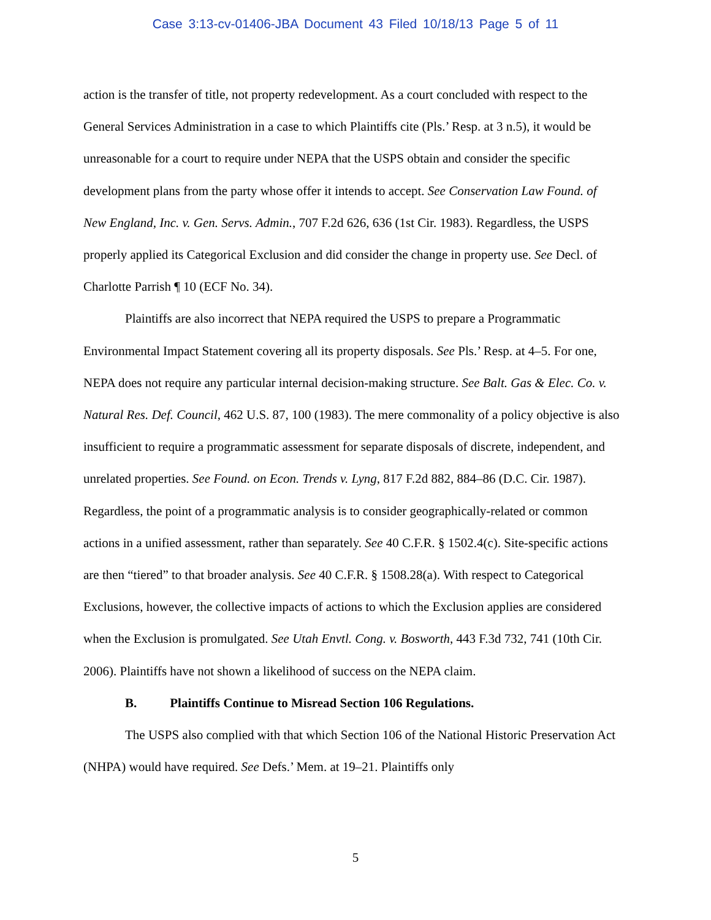Case 3:13-cv-01406-JBA Document 43 Filed 10/18/13 Page 5 of 11
action is the transfer of title, not property redevelopment. As a court concluded with respect to the General Services Administration in a case to which Plaintiffs cite (Pls.’ Resp. at 3 n.5), it would be unreasonable for a court to require under NEPA that the USPS obtain and consider the specific development plans from the party whose offer it intends to accept. See Conservation Law Found. of New England, Inc. v. Gen. Servs. Admin., 707 F.2d 626, 636 (1st Cir. 1983). Regardless, the USPS properly applied its Categorical Exclusion and did consider the change in property use. See Decl. of Charlotte Parrish ¶ 10 (ECF No. 34).
Plaintiffs are also incorrect that NEPA required the USPS to prepare a Programmatic Environmental Impact Statement covering all its property disposals. See Pls.’ Resp. at 4–5. For one, NEPA does not require any particular internal decision-making structure. See Balt. Gas & Elec. Co. v. Natural Res. Def. Council, 462 U.S. 87, 100 (1983). The mere commonality of a policy objective is also insufficient to require a programmatic assessment for separate disposals of discrete, independent, and unrelated properties. See Found. on Econ. Trends v. Lyng, 817 F.2d 882, 884–86 (D.C. Cir. 1987). Regardless, the point of a programmatic analysis is to consider geographically-related or common actions in a unified assessment, rather than separately. See 40 C.F.R. § 1502.4(c). Site-specific actions are then “tiered” to that broader analysis. See 40 C.F.R. § 1508.28(a). With respect to Categorical Exclusions, however, the collective impacts of actions to which the Exclusion applies are considered when the Exclusion is promulgated. See Utah Envtl. Cong. v. Bosworth, 443 F.3d 732, 741 (10th Cir. 2006). Plaintiffs have not shown a likelihood of success on the NEPA claim.
B. Plaintiffs Continue to Misread Section 106 Regulations.
The USPS also complied with that which Section 106 of the National Historic Preservation Act (NHPA) would have required. See Defs.’ Mem. at 19–21. Plaintiffs only
5